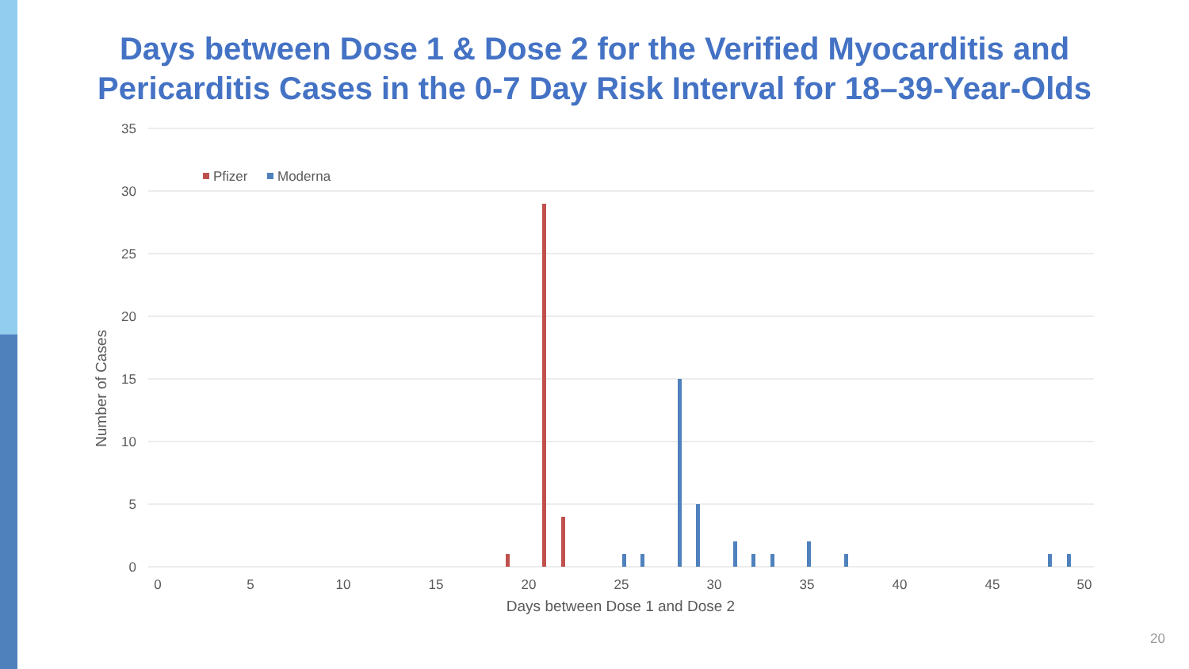Days between Dose 1 & Dose 2 for the Verified Myocarditis and
Pericarditis Cases in the 0-7 Day Risk Interval for 18–39-Year-Olds
35
30
25
20
15
10
5
0
0
5
10
15
20
25
30
35
40
45
50
Days between Dose 1 and Dose 2
Number of Cases
Pfizer
Moderna
20